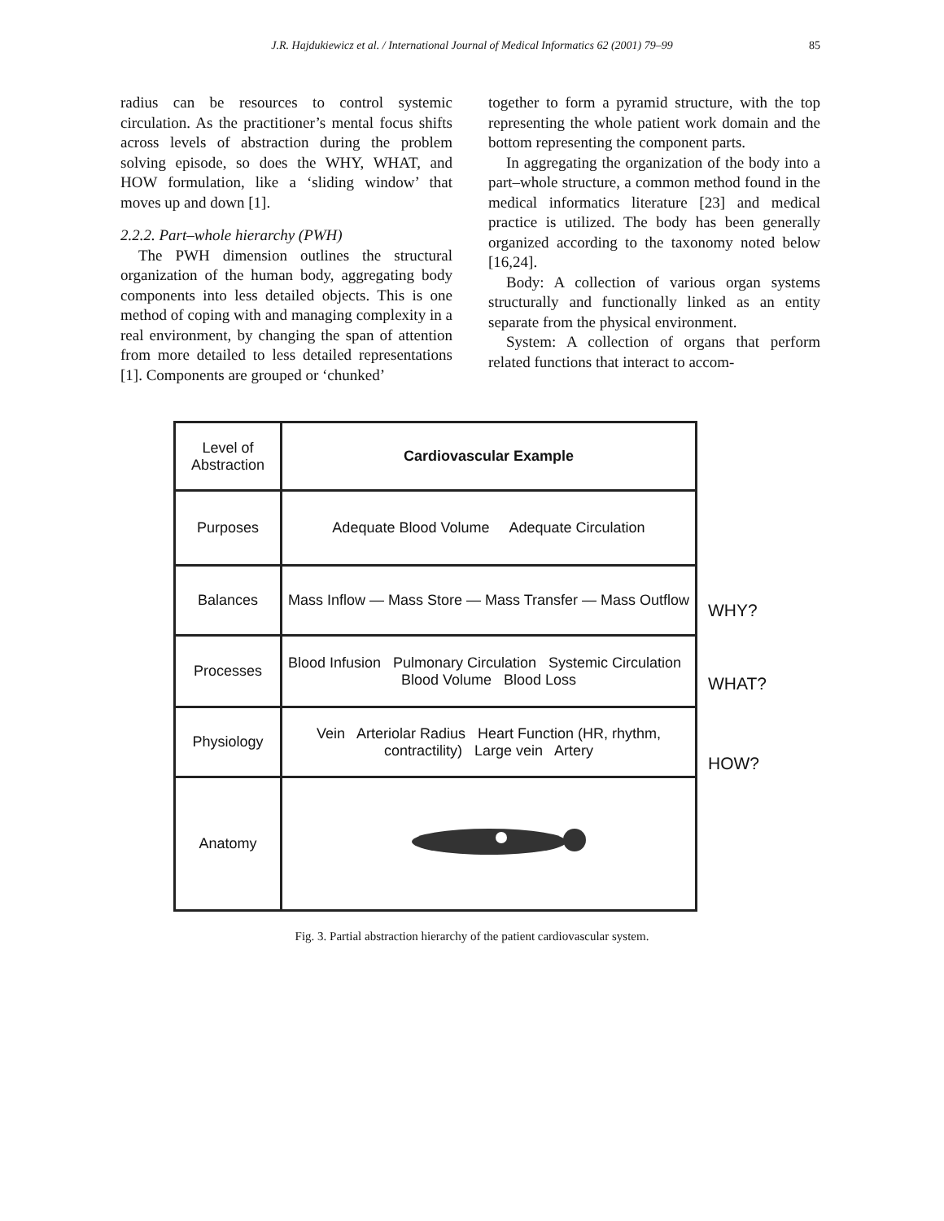J.R. Hajdukiewicz et al. / International Journal of Medical Informatics 62 (2001) 79–99 85
radius can be resources to control systemic circulation. As the practitioner’s mental focus shifts across levels of abstraction during the problem solving episode, so does the WHY, WHAT, and HOW formulation, like a ‘sliding window’ that moves up and down [1].
2.2.2. Part–whole hierarchy (PWH)
The PWH dimension outlines the structural organization of the human body, aggregating body components into less detailed objects. This is one method of coping with and managing complexity in a real environment, by changing the span of attention from more detailed to less detailed representations [1]. Components are grouped or ‘chunked’
together to form a pyramid structure, with the top representing the whole patient work domain and the bottom representing the component parts.
In aggregating the organization of the body into a part–whole structure, a common method found in the medical informatics literature [23] and medical practice is utilized. The body has been generally organized according to the taxonomy noted below [16,24].
Body: A collection of various organ systems structurally and functionally linked as an entity separate from the physical environment.
System: A collection of organs that perform related functions that interact to accom-
| Level of Abstraction | Cardiovascular Example |
| --- | --- |
| Purposes | Adequate Blood Volume Adequate Circulation |
| Balances | Mass Inflow — Mass Store — Mass Transfer — Mass Outflow |
| Processes | Blood Infusion Pulmonary Circulation Systemic Circulation Blood Volume Blood Loss |
| Physiology | Vein Arteriolar Radius Heart Function (HR, rhythm, contractility) Large vein Artery |
| Anatomy | |
WHY?
WHAT?
HOW?
Fig. 3. Partial abstraction hierarchy of the patient cardiovascular system.